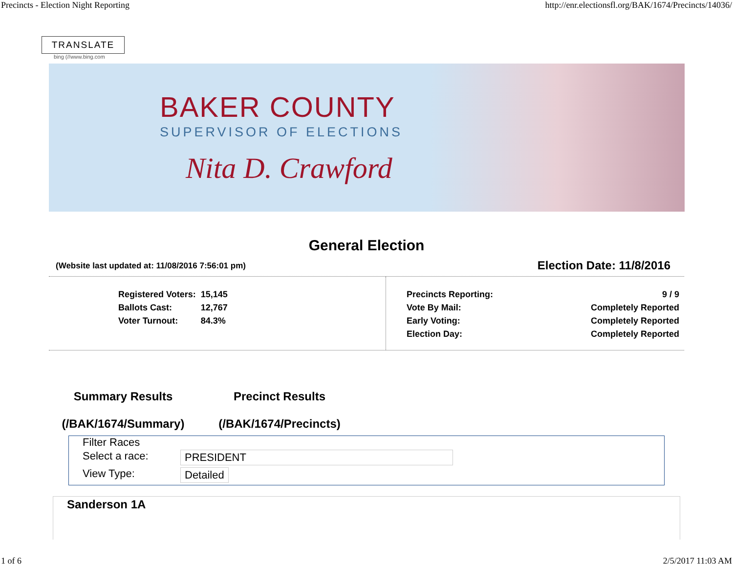Precincts - Election Night Reporting http://enr.electionsfl.org/BAK/1674/Precincts/14036/
TRANSLATE
bing (//www.bing.com
BAKER COUNTY
SUPERVISOR OF ELECTIONS
Nita D. Crawford
General Election
(Website last updated at: 11/08/2016 7:56:01 pm) Election Date: 11/8/2016
| Registered Voters: | 15,145 |
| Ballots Cast: | 12,767 |
| Voter Turnout: | 84.3% |
| Precincts Reporting: | 9 / 9 |
| Vote By Mail: | Completely Reported |
| Early Voting: | Completely Reported |
| Election Day: | Completely Reported |
Summary Results
(/BAK/1674/Summary)
Precinct Results
(/BAK/1674/Precincts)
Filter Races
Select a race: PRESIDENT
View Type: Detailed
Sanderson 1A
1 of 6 2/5/2017 11:03 AM